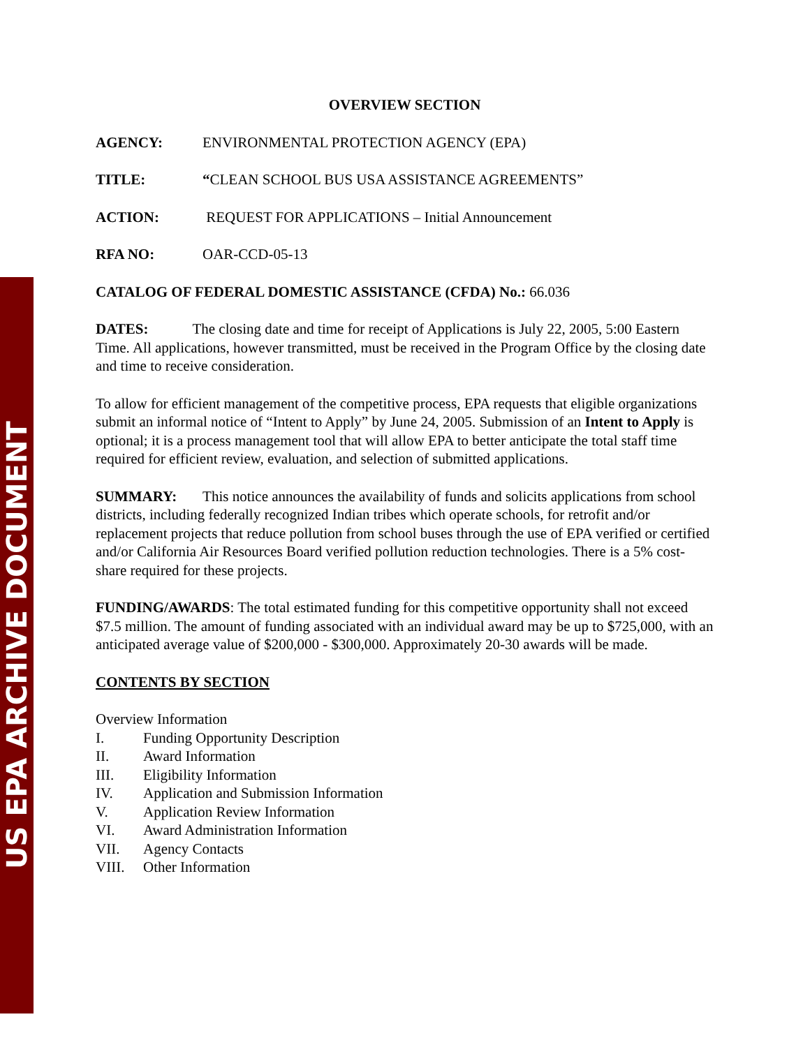US EPA ARCHIVE DOCUMENT
OVERVIEW SECTION
AGENCY: ENVIRONMENTAL PROTECTION AGENCY (EPA)
TITLE: “CLEAN SCHOOL BUS USA ASSISTANCE AGREEMENTS”
ACTION: REQUEST FOR APPLICATIONS – Initial Announcement
RFA NO: OAR-CCD-05-13
CATALOG OF FEDERAL DOMESTIC ASSISTANCE (CFDA) No.: 66.036
DATES: The closing date and time for receipt of Applications is July 22, 2005, 5:00 Eastern Time. All applications, however transmitted, must be received in the Program Office by the closing date and time to receive consideration.
To allow for efficient management of the competitive process, EPA requests that eligible organizations submit an informal notice of “Intent to Apply” by June 24, 2005. Submission of an Intent to Apply is optional; it is a process management tool that will allow EPA to better anticipate the total staff time required for efficient review, evaluation, and selection of submitted applications.
SUMMARY: This notice announces the availability of funds and solicits applications from school districts, including federally recognized Indian tribes which operate schools, for retrofit and/or replacement projects that reduce pollution from school buses through the use of EPA verified or certified and/or California Air Resources Board verified pollution reduction technologies. There is a 5% cost-share required for these projects.
FUNDING/AWARDS: The total estimated funding for this competitive opportunity shall not exceed $7.5 million. The amount of funding associated with an individual award may be up to $725,000, with an anticipated average value of $200,000 - $300,000. Approximately 20-30 awards will be made.
CONTENTS BY SECTION
Overview Information
I. Funding Opportunity Description
II. Award Information
III. Eligibility Information
IV. Application and Submission Information
V. Application Review Information
VI. Award Administration Information
VII. Agency Contacts
VIII. Other Information